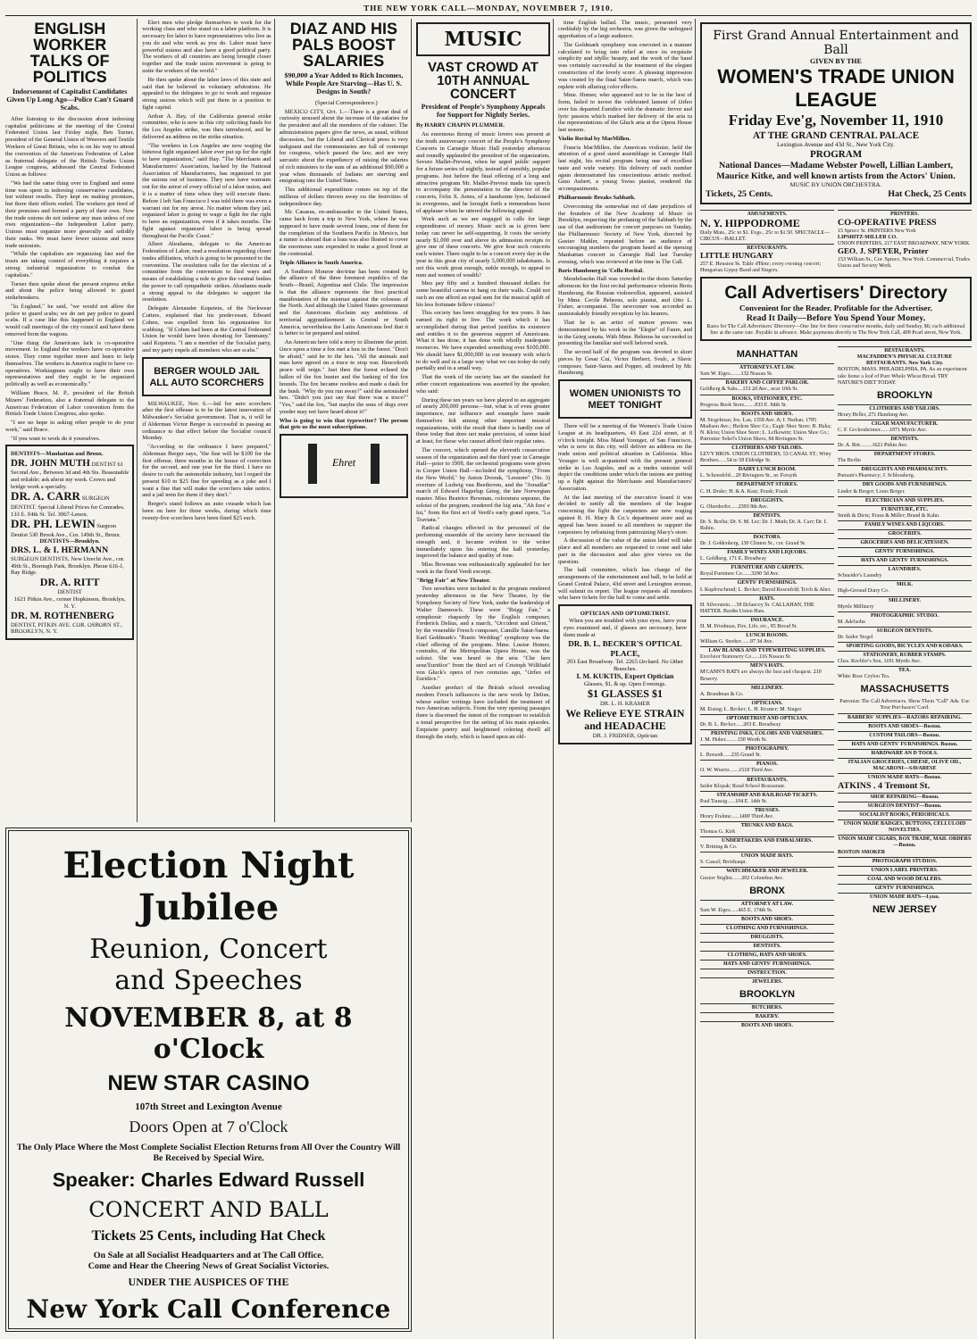THE NEW YORK CALL—MONDAY, NOVEMBER 7, 1910.
ENGLISH WORKER TALKS OF POLITICS
Indorsement of Capitalist Candidates Given Up Long Ago—Police Can't Guard Scabs.
After listening to the discussion about indorsing capitalist politicians at the meeting of the Central Federated Union last Friday night, Ben Turner, president of the General Union of Weavers and Textile Workers of Great Britain, who is on his way to attend the convention of the American Federation of Labor as fraternal delegate of the British Trades Union League congress, addressed the Central Federated Union as follows:
"We had the same thing over in England and some time was spent in indorsing conservative candidates, but without results. They kept on making promises, but there their efforts ended. The workers got tired of their promises and formed a party of their own. Now the trade unions do not indorse any man unless of our own organization—the Independent Labor party. Unions must organize more generally and solidify their ranks. We must have fewer unions and more trade unionists.
"While the capitalists are organizing fast and the trusts are taking control of everything it requires a strong industrial organization to combat the capitalists."
Turner then spoke about the present express strike and about the police being allowed to guard strikebreakers.
"In England," he said, "we would not allow the police to guard scabs; we do not pay police to guard scabs. If a case like this happened in England we would call meetings of the city council and have them removed from the wagons.
"One thing the Americans lack is co-operative movement. In England the workers have co-operative stores. They come together more and learn to help themselves. The workers in America ought to have co-operatives. Workingmen ought to have their own representatives and they ought to be organized politically as well as economically."
William Brace, M. P., president of the British Miners' Federation, also a fraternal delegate to the American Federation of Labor convention from the British Trade Union Congress, also spoke.
"I see no hope in asking other people to do your work," said Brace.
"If you want to work do it yourselves.
DENTISTS—Manhattan and Bronx.
DR. JOHN MUTH DENTIST 61 Second Ave., Between 3d and 4th Sts. Reasonable and reliable; ask about my work. Crown and bridge work a specialty.
DR. A. CARR SURGEON DENTIST. Special Liberal Prices for Comrades. 133 E. 84th St. Tel. 3967-Lenox.
DR. PH. LEWIN Surgeon Dentist 530 Brook Ave., Cor. 149th St., Bronx.
DENTISTS—Brooklyn.
DRS. L. & I. HERMANN SURGEON DENTISTS, New Utrecht Ave., cor. 49th St., Borough Park, Brooklyn. Phone 616-J, Bay Ridge.
DR. A. RITT
DENTIST
1621 Pitkin Ave., corner Hopkinson, Brooklyn, N. Y.
DR. M. ROTHENBERG DENTIST, PITKIN AVE. COR. OSBORN ST., BROOKLYN, N. Y.
Elect men who pledge themselves to work for the working class and who stand on a labor platform. It is necessary for labor to have representatives who live as you do and who work as you do. Labor must have powerful unions and also have a good political party. The workers of all countries are being brought closer together and the trade union movement is going to unite the workers of the world."
He then spoke about the labor laws of this state and said that he believed in voluntary arbitration. He appealed to the delegates to go to work and organize strong unions which will put them in a position to fight capital.
Arthur A. Hay, of the California general strike committee, who is now in this city soliciting funds for the Los Angeles strike, was then introduced, and he delivered an address on the strike situation.
"The workers in Los Angeles are now waging the bitterest fight organized labor ever put up for the right to have organization," said Hay. "The Merchants and Manufacturers' Association, backed by the National Association of Manufacturers, has organized to put the unions out of business. They now have warrants out for the arrest of every official of a labor union, and it is a matter of time when they will execute them. Before I left San Francisco I was told there was even a warrant out for my arrest. No matter whom they jail, organized labor is going to wage a fight for the right to have an organization, even if it takes months. The fight against organized labor is being spread throughout the Pacific Coast."
Albert Abrahams, delegate to the American Federation of Labor, read a resolution regarding closer trades affiliation, which is going to be presented to the convention. The resolution calls for the election of a committee from the convention to find ways and means of establishing a rule to give the central bodies the power to call sympathetic strikes. Abrahams made a strong appeal to the delegates to support the resolution.
Delegate Alexander Kopstein, of the Neckwear Cutters, explained that his predecessor, Edward Cohen, was expelled from his organization for scabbing. "If Cohen had been at the Central Federated Union he would have been shouting for Tammany," said Kopstein. "I am a member of the Socialist party, and my party expels all members who are scabs."
BERGER WOULD JAIL ALL AUTO SCORCHERS
MILWAUKEE, Nov. 6.—Jail for auto scorchers after the first offense is to be the latest innovation of Milwaukee's Socialist government. That is, it will be if Alderman Victor Berger is successful in passing an ordinance to that effect before the Socialist council Monday.
"According to the ordinance I have prepared," Alderman Berger says, "the fine will be $100 for the first offense, three months in the house of correction for the second, and one year for the third. I have no desire to curb the automobile industry, but I regard the present $10 to $25 fine for speeding as a joke and I want a fine that will make the scorchers take notice, and a jail term for them if they don't."
Berger's stand follows an auto crusade which has been on here for three weeks, during which time twenty-five scorchers have been fined $25 each.
DIAZ AND HIS PALS BOOST SALARIES
$90,000 a Year Added to Rich Incomes, While People Are Starving—Has U. S. Designs in South?
(Special Correspondence.)
MEXICO CITY, Oct. 1.—There is a great deal of curiosity aroused about the increase of the salaries for the president and all the members of the cabinet. The administration papers give the news, as usual, without discussion, but the Liberal and Clerical press is very indignant and the commentaries are full of contempt for congress, which passed the law, and are very sarcastic about the expediency of raising the salaries of rich ministers to the sum of an additional $90,000 a year when thousands of Indians are starving and emigrating into the United States.
This additional expenditure comes on top of the millions of dollars thrown away on the festivities of independence day.
Mr. Casasus, ex-ambassador to the United States, came back from a trip to New York, where he was supposed to have made several loans, one of them for the completion of the Southern Pacific in Mexico, but a rumor is abroad that a loan was also floated to cover the enormous sum expended to make a good front at the centennial.
Triple Alliance in South America.
A Southern Monroe doctrine has been created by the alliance of the three foremost republics of the South—Brazil, Argentina and Chile. The impression is that the alliance represents the first practical manifestation of the mistrust against the colossus of the North. And although the United States government and the Americans disclaim any ambitions of territorial aggrandizement in Central or South America, nevertheless the Latin Americans feel that it is better to be prepared and united.
An American here told a story to illustrate the point. Once upon a time a fox met a hen in the forest. "Don't be afraid," said he to the hen. "All the animals and man have agreed on a truce to stop war. Henceforth peace will reign." Just then the forest echoed the halloo of the fox hunter and the barking of the fox hounds. The fox became restless and made a dash for the bush. "Why do you run away?" said the astonished hen. "Didn't you just say that there was a truce?" "Yes," said the fox, "but maybe the sons of dogs over yonder may not have heard about it!"
Who is going to win that typewriter? The person that gets us the most subscriptions.
Ehret
Election Night Jubilee
Reunion, Concert
and Speeches
NOVEMBER 8, at 8 o'Clock
NEW STAR CASINO
107th Street and Lexington Avenue
Doors Open at 7 o'Clock
The Only Place Where the Most Complete Socialist Election Returns from All Over the Country Will Be Received by Special Wire.
Speaker: Charles Edward Russell
CONCERT AND BALL
Tickets 25 Cents, including Hat Check
On Sale at all Socialist Headquarters and at The Call Office.
Come and Hear the Cheering News of Great Socialist Victories.
UNDER THE AUSPICES OF THE
New York Call Conference
MUSIC
VAST CROWD AT 10TH ANNUAL CONCERT
President of People's Symphony Appeals for Support for Nightly Series.
By HARRY CHAPIN PLUMMER.
An enormous throng of music lovers was present at the tenth anniversary concert of the People's Symphony Concerts in Carnegie Music Hall yesterday afternoon and roundly applauded the president of the organization, Severo Mallet-Prevost, when he urged public support for a future series of nightly, instead of monthly, popular programs. Just before the final offering of a long and attractive program Mr. Mallet-Prevost made his speech to accompany the presentation to the director of the concerts, Felix X. Arens, of a handsome lyre, fashioned in evergreens, and he brought forth a tremendous burst of applause when he uttered the following appeal:
Work such as we are engaged in calls for large expenditures of money. Music such as is given here today can never be self-supporting. It costs the society nearly $1,000 over and above its admission receipts to give one of these concerts. We give four such concerts each winter. There ought to be a concert every day in the year in this great city of nearly 5,000,000 inhabitants. Is not this work great enough, noble enough, to appeal to men and women of wealth?
Men pay fifty and a hundred thousand dollars for some beautiful canvas to hang on their walls. Could not such an one afford an equal sum for the musical uplift of his less fortunate fellow citizens?
This society has been struggling for ten years. It has earned its right to live. The work which it has accomplished during that period justifies its existence and entitles it to the generous support of Americans. What it has done, it has done with wholly inadequate resources. We have expended something over $100,000. We should have $1,000,000 in our treasury with which to do well and in a large way what we can today do only partially and in a small way.
That the work of the society has set the standard for other concert organizations was asserted by the speaker, who said:
During these ten years we have played to an aggregate of nearly 200,000 persons—but, what is of even greater importance, our influence and example have made themselves felt among other important musical organizations, with the result that there is hardly one of these today that does not make provision, of some kind at least, for those who cannot afford their regular rates.
The concert, which opened the eleventh consecutive season of the organization and the third year in Carnegie Hall—prior to 1908, the orchestral programs were given in Cooper Union Hall—included the symphony, "From the New World," by Anton Dvorak, "Leonore" (No. 3) overture of Ludwig van Beethoven, and the "Jorsalfar" march of Edward Hagerlup Grieg, the late Norwegian master. Miss Beatrice Bowman, coloratura soprano, the soloist of the program, rendered the big aria, "Ah fors' e lui," from the first act of Verdi's early grand opera, "La Traviata."
Radical changes effected in the personnel of the performing ensemble of the society have increased the strength and, it became evident to the writer immediately upon his entering the hall yesterday, improved the balance and quality of tone.
Miss Bowman was enthusiastically applauded for her work in the florid Verdi excerpt.
"Brigg Fair" at New Theater.
Two novelties were included in the program rendered yesterday afternoon in the New Theater, by the Symphony Society of New York, under the leadership of Walter Damrosch. These were "Brigg Fair," a symphonic rhapsody by the English composer, Frederick Delius, and a march, "Occident and Orient," by the venerable French composer, Camille Saint-Saens. Karl Goldmark's "Rustic Wedding" symphony was the chief offering of the program. Mme. Louise Homer, contralto, of the Metropolitan Opera House, was the soloist. She was heard in the aria "Che faro senz'Euridice" from the third act of Cristoph Willibald von Gluck's opera of two centuries ago, "Orfeo ed Euridice."
Another product of the British school revealing modern French influences is the new work by Delius, whose earlier writings have included the treatment of two American subjects. From the very opening passages there is discerned the intent of the composer to establish a tonal perspective for the setting of his main episodes. Exquisite poetry and heightened coloring dwell all through the study, which is based upon an old-
time English ballad. The music, presented very creditably by the big orchestra, was given the unfeigned approbation of a large audience.
The Goldmark symphony was executed in a manner calculated to bring into relief at once its exquisite simplicity and idyllic beauty, and the work of the band was certainly successful in the treatment of the elegant construction of the lovely score. A pleasing impression was created by the final Saint-Saens march, which was replete with alluring color effects.
Mme. Homer, who appeared not to be in the best of form, failed to invest the celebrated lament of Orfeo over his departed Euridice with the dramatic fervor and lyric passion which marked her delivery of the aria in the representations of the Gluck aria at the Opera House last season.
Violin Recital by MacMillen.
Francis MacMillen, the American violinist, held the attention of a good sized assemblage in Carnegie Hall last night, his recital program being one of excellent taste and wide variety. His delivery of each number again demonstrated his conscientious artistic method. Gino Aubert, a young Swiss pianist, rendered the accompaniments.
Philharmonic Breaks Sabbath.
Overcoming the somewhat out of date prejudices of the founders of the New Academy of Music in Brooklyn, respecting the profaning of the Sabbath by the use of that auditorium for concert purposes on Sunday, the Philharmonic Society of New York, directed by Gustav Mahler, repeated before an audience of encouraging numbers the program heard at the opening Manhattan concert in Carnegie Hall last Tuesday evening, which was reviewed at the time in The Call.
Boris Hambourg in 'Cello Recital.
Mendelssohn Hall was crowded to the doors Saturday afternoon for the first recital performance wherein Boris Hambourg, the Russian violoncellist, appeared, assisted by Mme. Cecile Behrens, solo pianist, and Otto L. Fisher, accompanist. The newcomer was accorded an unmistakably friendly reception by his hearers.
That he is an artist of mature powers was demonstrated by his work in the "Elegie" of Faure, and in the Grieg sonata. With Mme. Behrens he succeeded in presenting the familiar and well beloved work.
The second half of the program was devoted to short pieces by Cesar Cui, Victor Herbert, Svulc, a Slavic composer, Saint-Saens and Popper, all rendered by Mr. Hambourg.
WOMEN UNIONISTS TO MEET TONIGHT
There will be a meeting of the Women's Trade Union League at its headquarters, 43 East 22d street, at 8 o'clock tonight. Miss Maud Younger, of San Francisco, who is now in this city, will deliver an address on the trade union and political situation in California. Miss Younger is well acquainted with the present general strike in Los Angeles, and as a trades unionist will depict the conditions under which the unions are putting up a fight against the Merchants and Manufacturers' Association.
At the last meeting of the executive board it was decided to notify all the members of the league concerning the fight the carpenters are now waging against R. H. Macy & Co.'s department store and an appeal has been issued to all members to support the carpenters by refraining from patronizing Macy's store.
A discussion of the value of the union label will take place and all members are requested to come and take part in the discussion and also give views on the question.
The ball committee, which has charge of the arrangements of the entertainment and ball, to be held at Grand Central Palace, 43d street and Lexington avenue, will submit its report. The league requests all members who have tickets for the ball to come and settle.
OPTICIAN AND OPTOMETRIST.
When you are troubled with your eyes, have your eyes examined and, if glasses are necessary, have them made at
DR. B. L. BECKER'S OPTICAL PLACE,
203 East Broadway. Tel. 2265 Orchard. No Other Branches.
I. M. KUKTIS, Expert Optician
Glasses, $1, & up. Open Evenings.
$1 GLASSES $1
DR. L. H. KRAMER
We Relieve EYE STRAIN and HEADACHE
DR. J. FRIDNER, Optician
First Grand Annual Entertainment and Ball
GIVEN BY THE
WOMEN'S TRADE UNION LEAGUE
Friday Eve'g, November 11, 1910
AT THE GRAND CENTRAL PALACE
Lexington Avenue and 43d St., New York City.
PROGRAM
National Dances—Madame Webster Powell, Lillian Lambert, Maurice Kitke, and well known artists from the Actors' Union.
MUSIC BY UNION ORCHESTRA.
Tickets, 25 Cents. Hat Check, 25 Cents
AMUSEMENTS.
N. Y. HIPPODROME
Daily Mats., 25c to $1. Evgs., 25c to $1.50. SPECTACLE—CIRCUS—BALLET.
RESTAURANTS.
LITTLE HUNGARY
257 E. Houston St. Table d'Hote; every evening concert; Hungarian Gypsy Band and Singers.
PRINTERS.
CO-OPERATIVE PRESS
15 Spruce St. PRINTERS New York
LIPSHITZ-MILLER CO.
UNION PRINTERS, 217 EAST BROADWAY, NEW YORK.
GEO. J. SPEYER, Printer
153 William St., Cor. Spruce, New York. Commercial, Trades Union and Society Work.
Call Advertisers' Directory
Convenient for the Reader. Profitable for the Advertiser.
Read It Daily—Before You Spend Your Money.
Rates for The Call Advertisers' Directory—One line for three consecutive months, daily and Sunday, $6; each additional line at the same rate. Payable in advance. Make payments directly to The New York Call, 409 Pearl street, New York.
MANHATTAN
ATTORNEYS AT LAW.
Sam W. Eiges........132 Nassau St.
BAKERY AND COFFEE PARLOR.
Goldberg & Saks....153 2d Ave., near 10th St.
BOOKS, STATIONERY, ETC.
Progress Book Store........833 E. 84th St.
BOOTS AND SHOES.
M. Siegelman; Jos. Lau, 1359 Ave. A; I. Nathan, 1785 Madison Ave.; Harlem Shoe Co.; Eagle Shoe Store; B. Haha; N. Klein; Union Shoe Store; L. Lefkowitz; Union Shoe Co.; Patronize Sobel's Union Shoes, 84 Rivington St.
CLOTHIERS AND TAILORS.
LEVY BROS. UNION CLOTHIERS, 53 CANAL ST.; Witty Brothers......54 to 58 Eldridge St.
DAIRY LUNCH ROOM.
L. Schoenfeld....20 Rivington St., nr. Forsyth
DEPARTMENT STORES.
C. H. Drake; H. & A. Katz; Frank; Frank
DRUGGISTS.
G. Oberdorfer......2393 8th Ave.
DENTISTS.
Dr. S. Berlin; Dr. S. M. Lee; Dr. J. Muth; Dr. A. Carr; Dr. I. Rubin.
DOCTORS.
Dr. J. Goldenberg, 130 Clinton St., cor. Grand St.
FAMILY WINES AND LIQUORS.
L. Goldberg, 171 E. Broadway
FURNITURE AND CARPETS.
Royal Furniture Co.......3190 3d Ave.
GENTS' FURNISHINGS.
I. Kupferschmid; L. Becker; David Rosenfeld; Teich & Alter.
HATS.
H. Silverstein.....58 Delancey St. CALLAHAN, THE HATTER. Bardin Union Hats.
INSURANCE.
H. M. Friedman, Fire, Life, etc., 85 Broad St.
LUNCH ROOMS.
William G. Storker.......97 3d Ave.
LAW BLANKS AND TYPEWRITING SUPPLIES.
Excelsior Stationery Co......116 Nassau St.
MEN'S HATS.
M'CANN'S HATS are always the best and cheapest. 210 Bowery.
MILLINERY.
A. Brandman & Co.
OPTICIANS.
M. Eising; L. Becker; L. H. Kramer; M. Singer.
OPTOMETRIST AND OPTICIAN.
Dr. B. L. Becker......203 E. Broadway
PRINTING INKS, COLORS AND VARNISHES.
J. M. Huber.........150 Worth St.
PHOTOGRAPHY.
L. Borsodi......235 Grand St.
PIANOS.
O. W. Wuertz.......1518 Third Ave.
RESTAURANTS.
Isidor Klepak; Rand School Restaurant.
STEAMSHIP AND RAILROAD TICKETS.
Paul Taussig......104 E. 14th St.
TRUSSES.
Henry Frahme......1490 Third Ave.
TRUNKS AND BAGS.
Thomas G. Kirk
UNDERTAKERS AND EMBALMERS.
V. Britting & Co.
UNION MADE HATS.
S. Cassel; Breithaupt.
WATCHMAKER AND JEWELER.
Gustav Stiglitz.......202 Columbus Ave.
BRONX
ATTORNEY AT LAW.
Sam W. Eiges......465 E. 174th St.
BOOTS AND SHOES.
CLOTHING AND FURNISHINGS.
DRUGGISTS.
DENTISTS.
CLOTHING, HATS AND SHOES.
HATS AND GENTS' FURNISHINGS.
INSTRUCTION.
JEWELERS.
BROOKLYN
BUTCHERS.
BAKERY.
BOOTS AND SHOES.
RESTAURANTS.
MACFADDEN'S PHYSICAL CULTURE RESTAURANTS. New York City.
BOSTON, MASS. PHILADELPHIA, PA. As an experiment take home a loaf of Pure Whole Wheat Bread. TRY NATURE'S DIET TODAY.
BROOKLYN
CLOTHIERS AND TAILORS.
Henry Heller, 271 Hamburg Ave.
CIGAR MANUFACTURER.
C. F. Geckenheimer.......1871 Myrtle Ave.
DENTISTS.
Dr. A. Ritt.........1621 Pitkin Ave.
DEPARTMENT STORES.
The Berlin
DRUGGISTS AND PHARMACISTS.
Putnam's Pharmacy; J. Schlossberg.
DRY GOODS AND FURNISHINGS.
Linder & Berger; Louis Berger.
ELECTRICIAN AND SUPPLIES.
FURNITURE, ETC.
Smith & Dietz; Franz & Miller; Brand & Kahn.
FAMILY WINES AND LIQUORS.
GROCERIES.
GROCERIES AND DELICATESSEN.
GENTS' FURNISHINGS.
HATS AND GENTS' FURNISHINGS.
LAUNDRIES.
Schneider's Laundry
MILK.
High-Ground Dairy Co.
MILLINERY.
Myrtle Millinery
PHOTOGRAPHIC STUDIO.
M. Adelsohn
SURGEON DENTISTS.
Dr. Isidor Siegel
SPORTING GOODS, BICYCLES AND KODAKS.
STATIONERY, RUBBER STAMPS.
Chas. Koehler's Son, 1181 Myrtle Ave.
TEA.
White Rose Ceylon Tea.
MASSACHUSETTS
Patronize The Call Advertisers. Show Them "Call" Ads. Use Your Purchasers' Card.
BARBERS' SUPPLIES—RAZORS REPAIRING.
BOOTS AND SHOES—Boston.
CUSTOM TAILORS—Boston.
HATS AND GENTS' FURNISHINGS. Boston.
HARDWARE AN D TOOLS.
ITALIAN GROCERIES, CHEESE, OLIVE OIL, MACARONI—SAVARESE
UNION MADE HATS—Boston.
ATKINS . 4 Tremont St.
SHOE REPAIRING—Boston.
SURGEON DENTIST—Boston.
SOCIALIST BOOKS, PERIODICALS.
UNION MADE BADGES, BUTTONS, CELLULOID NOVELTIES.
UNION MADE CIGARS, BOX TRADE, MAIL ORDERS—Boston.
BOSTON SMOKER
PHOTOGRAPH STUDIOS.
UNION LABEL PRINTERS.
COAL AND WOOD DEALERS.
GENTS' FURNISHINGS.
UNION MADE HATS—Lynn.
NEW JERSEY